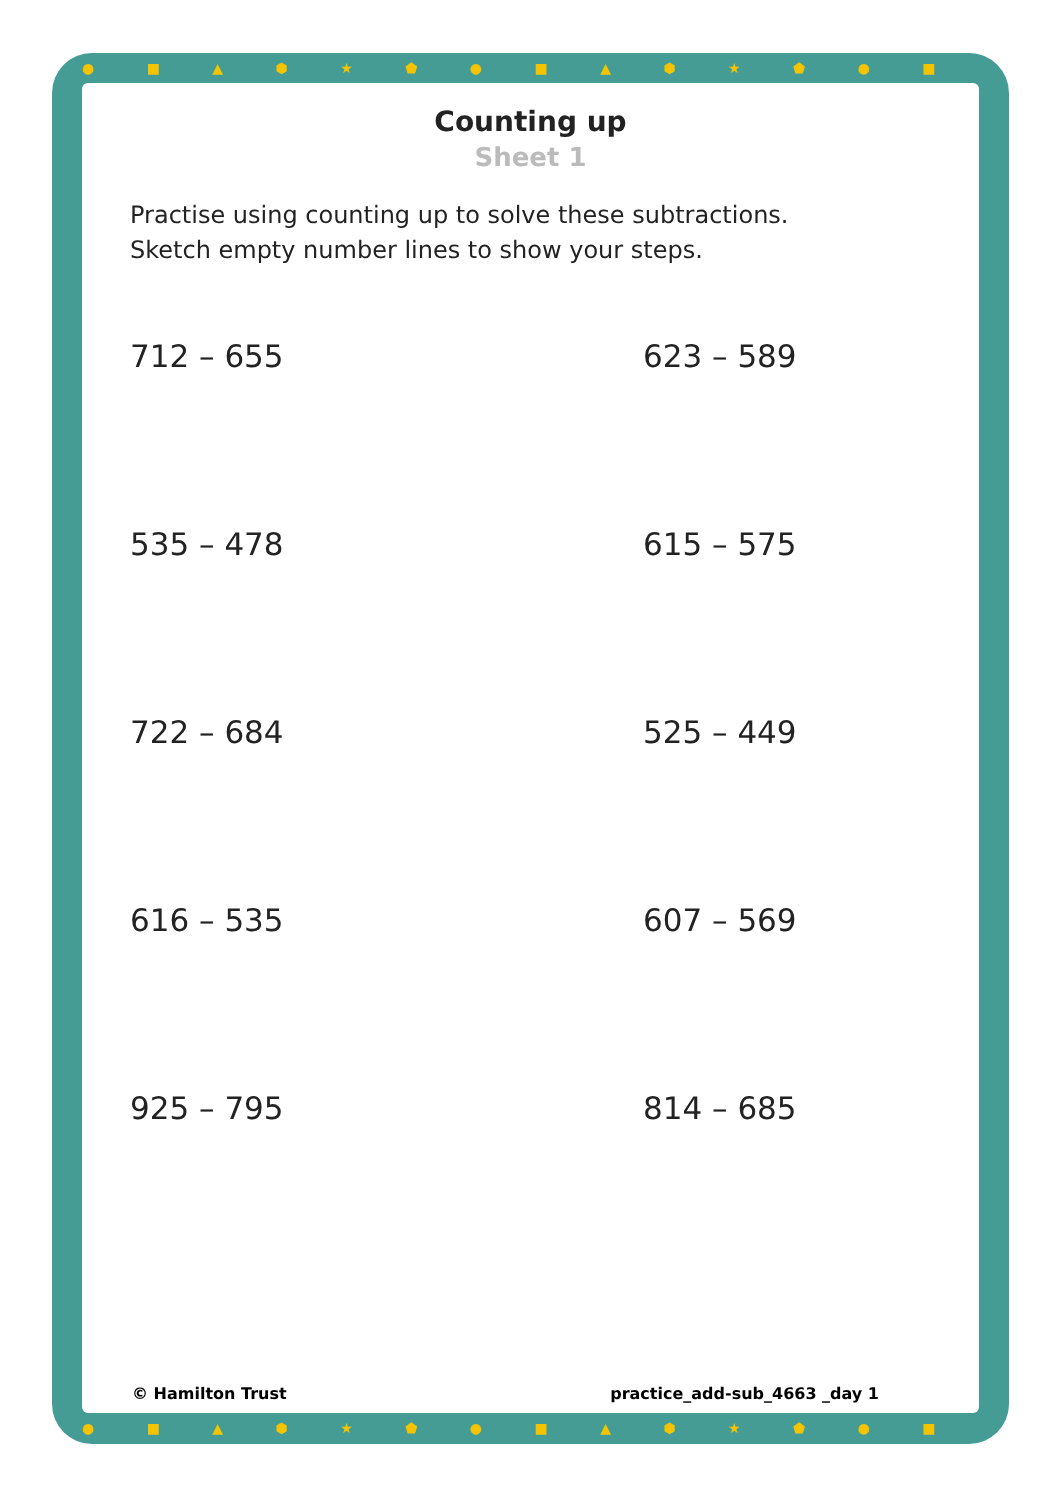● ■ ▲ ⬢ ★ ⬟ ● ■ ▲ ⬢ ★ ⬟ ● ■ ▲ ⬢ ★ ⬟ ● ■ ▲ ⬢
● ■ ▲ ⬢ ★ ⬟ ● ■ ▲ ⬢ ★ ⬟ ● ■ ▲ ⬢ ★ ⬟ ● ■ ▲ ⬢
Counting up
Sheet 1
Practise using counting up to solve these subtractions.
Sketch empty number lines to show your steps.
712 – 655
623 – 589
535 – 478
615 – 575
722 – 684
525 – 449
616 – 535
607 – 569
925 – 795
814 – 685
© Hamilton Trust practice_add-sub_4663 _day 1